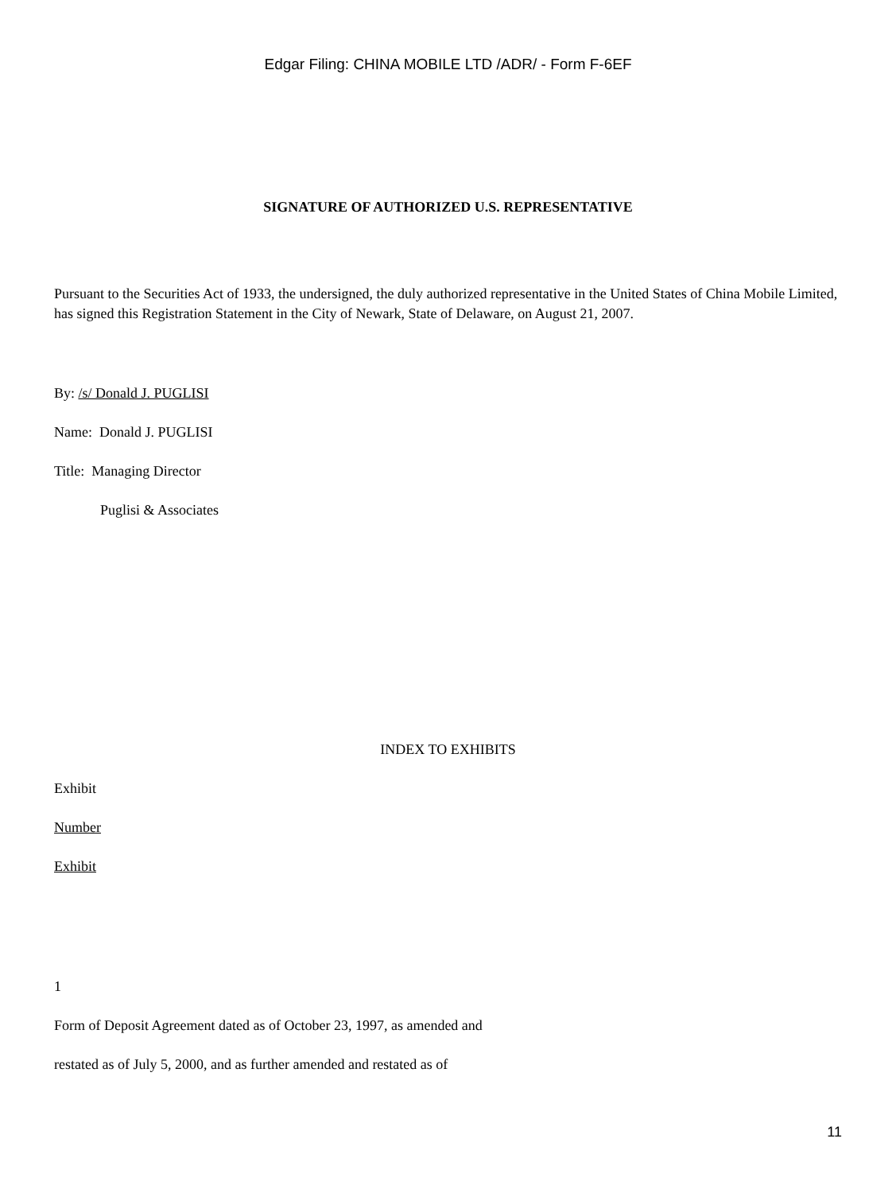Edgar Filing: CHINA MOBILE LTD /ADR/ - Form F-6EF
SIGNATURE OF AUTHORIZED U.S. REPRESENTATIVE
Pursuant to the Securities Act of 1933, the undersigned, the duly authorized representative in the United States of China Mobile Limited, has signed this Registration Statement in the City of Newark, State of Delaware, on August 21, 2007.
By: /s/ Donald J. PUGLISI
Name: Donald J. PUGLISI
Title: Managing Director
Puglisi & Associates
INDEX TO EXHIBITS
Exhibit
Number
Exhibit
1
Form of Deposit Agreement dated as of October 23, 1997, as amended and
restated as of July 5, 2000, and as further amended and restated as of
11